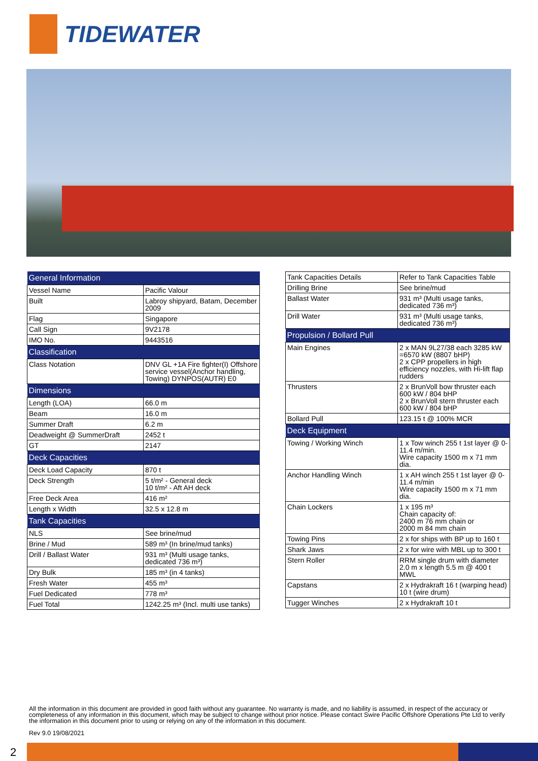TIDEWATER
| General Information | |
| --- | --- |
| Vessel Name | Pacific Valour |
| Built | Labroy shipyard, Batam, December 2009 |
| Flag | Singapore |
| Call Sign | 9V2178 |
| IMO No. | 9443516 |
| Classification | |
| Class Notation | DNV GL +1A Fire fighter(I) Offshore service vessel(Anchor handling, Towing) DYNPOS(AUTR) E0 |
| Dimensions | |
| Length (LOA) | 66.0 m |
| Beam | 16.0 m |
| Summer Draft | 6.2 m |
| Deadweight @ SummerDraft | 2452 t |
| GT | 2147 |
| Deck Capacities | |
| Deck Load Capacity | 870 t |
| Deck Strength | 5 t/m² - General deck 10 t/m² - Aft AH deck |
| Free Deck Area | 416 m² |
| Length x Width | 32.5 x 12.8 m |
| Tank Capacities | |
| NLS | See brine/mud |
| Brine / Mud | 589 m³ (In brine/mud tanks) |
| Drill / Ballast Water | 931 m³ (Multi usage tanks, dedicated 736 m³) |
| Dry Bulk | 185 m³ (in 4 tanks) |
| Fresh Water | 455 m³ |
| Fuel Dedicated | 778 m³ |
| Fuel Total | 1242.25 m³ (Incl. multi use tanks) |
| Tank Capacities Details | Refer to Tank Capacities Table |
| Drilling Brine | See brine/mud |
| Ballast Water | 931 m³ (Multi usage tanks, dedicated 736 m³) |
| Drill Water | 931 m³ (Multi usage tanks, dedicated 736 m³) |
| Propulsion / Bollard Pull | |
| Main Engines | 2 x MAN 9L27/38 each 3285 kW =6570 kW (8807 bHP) 2 x CPP propellers in high efficiency nozzles, with Hi-lift flap rudders |
| Thrusters | 2 x BrunVoll bow thruster each 600 kW / 804 bHP 2 x BrunVoll stern thruster each 600 kW / 804 bHP |
| Bollard Pull | 123.15 t @ 100% MCR |
| Deck Equipment | |
| Towing / Working Winch | 1 x Tow winch 255 t 1st layer @ 0-11.4 m/min. Wire capacity 1500 m x 71 mm dia. |
| Anchor Handling Winch | 1 x AH winch 255 t 1st layer @ 0-11.4 m/min Wire capacity 1500 m x 71 mm dia. |
| Chain Lockers | 1 x 195 m³ Chain capacity of: 2400 m 76 mm chain or 2000 m 84 mm chain |
| Towing Pins | 2 x for ships with BP up to 160 t |
| Shark Jaws | 2 x for wire with MBL up to 300 t |
| Stern Roller | RRM single drum with diameter 2.0 m x length 5.5 m @ 400 t MWL |
| Capstans | 2 x Hydrakraft 16 t (warping head) 10 t (wire drum) |
| Tugger Winches | 2 x Hydrakraft 10 t |
All the information in this document are provided in good faith without any guarantee. No warranty is made, and no liability is assumed, in respect of the accuracy or completeness of any information in this document, which may be subject to change without prior notice. Please contact Swire Pacific Offshore Operations Pte Ltd to verify the information in this document prior to using or relying on any of the information in this document.
Rev 9.0 19/08/2021
2